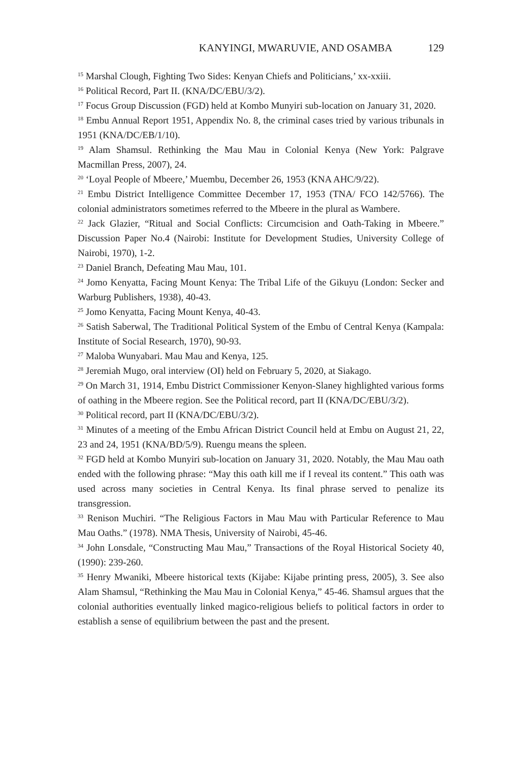KANYINGI, MWARUVIE, AND OSAMBA 129
<sup>15</sup> Marshal Clough, Fighting Two Sides: Kenyan Chiefs and Politicians,’ xx-xxiii.
<sup>16</sup> Political Record, Part II. (KNA/DC/EBU/3/2).
<sup>17</sup> Focus Group Discussion (FGD) held at Kombo Munyiri sub-location on January 31, 2020.
<sup>18</sup> Embu Annual Report 1951, Appendix No. 8, the criminal cases tried by various tribunals in 1951 (KNA/DC/EB/1/10).
<sup>19</sup> Alam Shamsul. Rethinking the Mau Mau in Colonial Kenya (New York: Palgrave Macmillan Press, 2007), 24.
<sup>20</sup> ‘Loyal People of Mbeere,’ Muembu, December 26, 1953 (KNA AHC/9/22).
<sup>21</sup> Embu District Intelligence Committee December 17, 1953 (TNA/ FCO 142/5766). The colonial administrators sometimes referred to the Mbeere in the plural as Wambere.
<sup>22</sup> Jack Glazier, “Ritual and Social Conflicts: Circumcision and Oath-Taking in Mbeere.” Discussion Paper No.4 (Nairobi: Institute for Development Studies, University College of Nairobi, 1970), 1-2.
<sup>23</sup> Daniel Branch, Defeating Mau Mau, 101.
<sup>24</sup> Jomo Kenyatta, Facing Mount Kenya: The Tribal Life of the Gikuyu (London: Secker and Warburg Publishers, 1938), 40-43.
<sup>25</sup> Jomo Kenyatta, Facing Mount Kenya, 40-43.
<sup>26</sup> Satish Saberwal, The Traditional Political System of the Embu of Central Kenya (Kampala: Institute of Social Research, 1970), 90-93.
<sup>27</sup> Maloba Wunyabari. Mau Mau and Kenya, 125.
<sup>28</sup> Jeremiah Mugo, oral interview (OI) held on February 5, 2020, at Siakago.
<sup>29</sup> On March 31, 1914, Embu District Commissioner Kenyon-Slaney highlighted various forms of oathing in the Mbeere region. See the Political record, part II (KNA/DC/EBU/3/2).
<sup>30</sup> Political record, part II (KNA/DC/EBU/3/2).
<sup>31</sup> Minutes of a meeting of the Embu African District Council held at Embu on August 21, 22, 23 and 24, 1951 (KNA/BD/5/9). Ruengu means the spleen.
<sup>32</sup> FGD held at Kombo Munyiri sub-location on January 31, 2020. Notably, the Mau Mau oath ended with the following phrase: “May this oath kill me if I reveal its content.” This oath was used across many societies in Central Kenya. Its final phrase served to penalize its transgression.
<sup>33</sup> Renison Muchiri. “The Religious Factors in Mau Mau with Particular Reference to Mau Mau Oaths.” (1978). NMA Thesis, University of Nairobi, 45-46.
<sup>34</sup> John Lonsdale, “Constructing Mau Mau,” Transactions of the Royal Historical Society 40, (1990): 239-260.
<sup>35</sup> Henry Mwaniki, Mbeere historical texts (Kijabe: Kijabe printing press, 2005), 3. See also Alam Shamsul, “Rethinking the Mau Mau in Colonial Kenya,” 45-46. Shamsul argues that the colonial authorities eventually linked magico-religious beliefs to political factors in order to establish a sense of equilibrium between the past and the present.